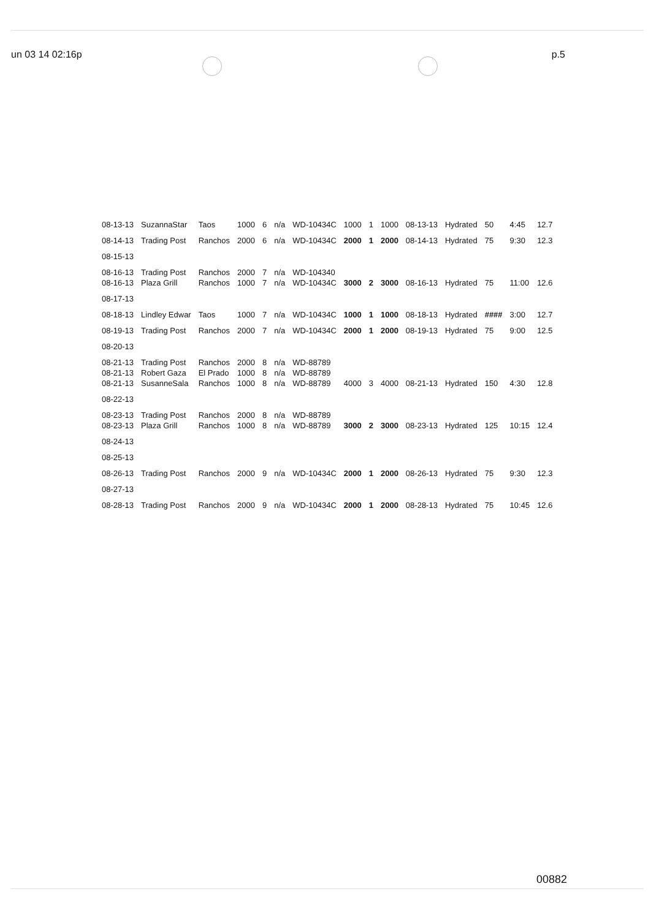un 03 14 02:16p p.5
| 08-13-13 | SuzannaStar | Taos | 1000 | 6 | n/a | WD-10434C | 1000 | 1 | 1000 | 08-13-13 | Hydrated | 50 | 4:45 | 12.7 |
| 08-14-13 | Trading Post | Ranchos | 2000 | 6 | n/a | WD-10434C | 2000 | 1 | 2000 | 08-14-13 | Hydrated | 75 | 9:30 | 12.3 |
| 08-15-13 | | | | | | | | | | | | | | |
| 08-16-13 | Trading Post | Ranchos | 2000 | 7 | n/a | WD-104340 | | | | | | | | |
| 08-16-13 | Plaza Grill | Ranchos | 1000 | 7 | n/a | WD-10434C | 3000 | 2 | 3000 | 08-16-13 | Hydrated | 75 | 11:00 | 12.6 |
| 08-17-13 | | | | | | | | | | | | | | |
| 08-18-13 | Lindley Edwar | Taos | 1000 | 7 | n/a | WD-10434C | 1000 | 1 | 1000 | 08-18-13 | Hydrated | #### | 3:00 | 12.7 |
| 08-19-13 | Trading Post | Ranchos | 2000 | 7 | n/a | WD-10434C | 2000 | 1 | 2000 | 08-19-13 | Hydrated | 75 | 9:00 | 12.5 |
| 08-20-13 | | | | | | | | | | | | | | |
| 08-21-13 | Trading Post | Ranchos | 2000 | 8 | n/a | WD-88789 | | | | | | | | |
| 08-21-13 | Robert Gaza | El Prado | 1000 | 8 | n/a | WD-88789 | | | | | | | | |
| 08-21-13 | SusanneSala | Ranchos | 1000 | 8 | n/a | WD-88789 | 4000 | 3 | 4000 | 08-21-13 | Hydrated | 150 | 4:30 | 12.8 |
| 08-22-13 | | | | | | | | | | | | | | |
| 08-23-13 | Trading Post | Ranchos | 2000 | 8 | n/a | WD-88789 | | | | | | | | |
| 08-23-13 | Plaza Grill | Ranchos | 1000 | 8 | n/a | WD-88789 | 3000 | 2 | 3000 | 08-23-13 | Hydrated | 125 | 10:15 | 12.4 |
| 08-24-13 | | | | | | | | | | | | | | |
| 08-25-13 | | | | | | | | | | | | | | |
| 08-26-13 | Trading Post | Ranchos | 2000 | 9 | n/a | WD-10434C | 2000 | 1 | 2000 | 08-26-13 | Hydrated | 75 | 9:30 | 12.3 |
| 08-27-13 | | | | | | | | | | | | | | |
| 08-28-13 | Trading Post | Ranchos | 2000 | 9 | n/a | WD-10434C | 2000 | 1 | 2000 | 08-28-13 | Hydrated | 75 | 10:45 | 12.6 |
00882